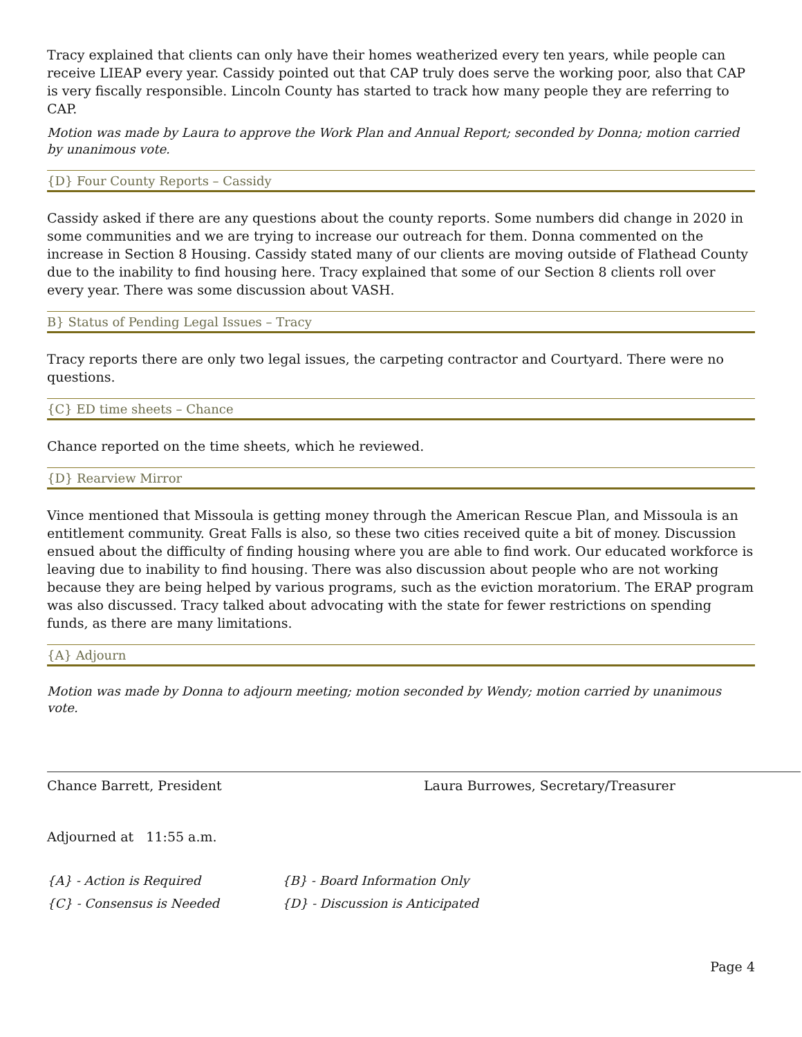Tracy explained that clients can only have their homes weatherized every ten years, while people can receive LIEAP every year. Cassidy pointed out that CAP truly does serve the working poor, also that CAP is very fiscally responsible. Lincoln County has started to track how many people they are referring to CAP.
Motion was made by Laura to approve the Work Plan and Annual Report; seconded by Donna; motion carried by unanimous vote.
{D} Four County Reports – Cassidy
Cassidy asked if there are any questions about the county reports. Some numbers did change in 2020 in some communities and we are trying to increase our outreach for them. Donna commented on the increase in Section 8 Housing. Cassidy stated many of our clients are moving outside of Flathead County due to the inability to find housing here. Tracy explained that some of our Section 8 clients roll over every year. There was some discussion about VASH.
B} Status of Pending Legal Issues – Tracy
Tracy reports there are only two legal issues, the carpeting contractor and Courtyard. There were no questions.
{C} ED time sheets – Chance
Chance reported on the time sheets, which he reviewed.
{D} Rearview Mirror
Vince mentioned that Missoula is getting money through the American Rescue Plan, and Missoula is an entitlement community. Great Falls is also, so these two cities received quite a bit of money. Discussion ensued about the difficulty of finding housing where you are able to find work. Our educated workforce is leaving due to inability to find housing. There was also discussion about people who are not working because they are being helped by various programs, such as the eviction moratorium. The ERAP program was also discussed. Tracy talked about advocating with the state for fewer restrictions on spending funds, as there are many limitations.
{A} Adjourn
Motion was made by Donna to adjourn meeting; motion seconded by Wendy; motion carried by unanimous vote.
Chance Barrett, President Laura Burrowes, Secretary/Treasurer
Adjourned at 11:55 a.m.
{A} - Action is Required {B} - Board Information Only
{C} - Consensus is Needed {D} - Discussion is Anticipated
Page 4